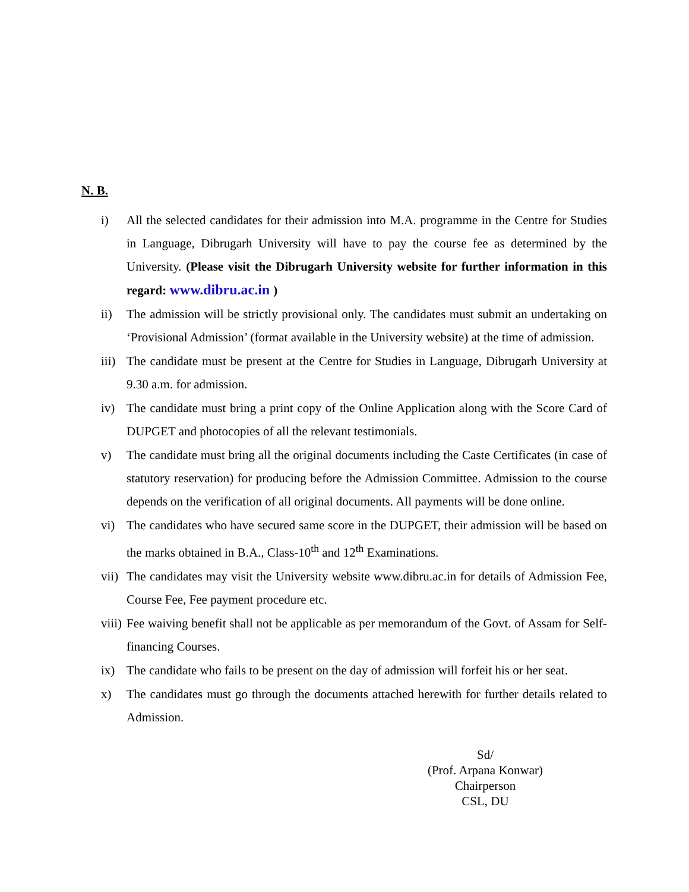N. B.
i) All the selected candidates for their admission into M.A. programme in the Centre for Studies in Language, Dibrugarh University will have to pay the course fee as determined by the University. (Please visit the Dibrugarh University website for further information in this regard: www.dibru.ac.in )
ii) The admission will be strictly provisional only. The candidates must submit an undertaking on ‘Provisional Admission’ (format available in the University website) at the time of admission.
iii)
The candidate must be present at the Centre for Studies in Language, Dibrugarh University at 9.30 a.m. for admission.
iv) The candidate must bring a print copy of the Online Application along with the Score Card of DUPGET and photocopies of all the relevant testimonials.
v) The candidate must bring all the original documents including the Caste Certificates (in case of statutory reservation) for producing before the Admission Committee. Admission to the course depends on the verification of all original documents. All payments will be done online.
vi) The candidates who have secured same score in the DUPGET, their admission will be based on the marks obtained in B.A., Class-10<sup>th</sup> and 12<sup>th</sup> Examinations.
vii)
The candidates may visit the University website www.dibru.ac.in for details of Admission Fee, Course Fee, Fee payment procedure etc.
viii)
Fee waiving benefit shall not be applicable as per memorandum of the Govt. of Assam for Self-financing Courses.
ix) The candidate who fails to be present on the day of admission will forfeit his or her seat.
x) The candidates must go through the documents attached herewith for further details related to Admission.
Sd/
(Prof. Arpana Konwar)
Chairperson
CSL, DU